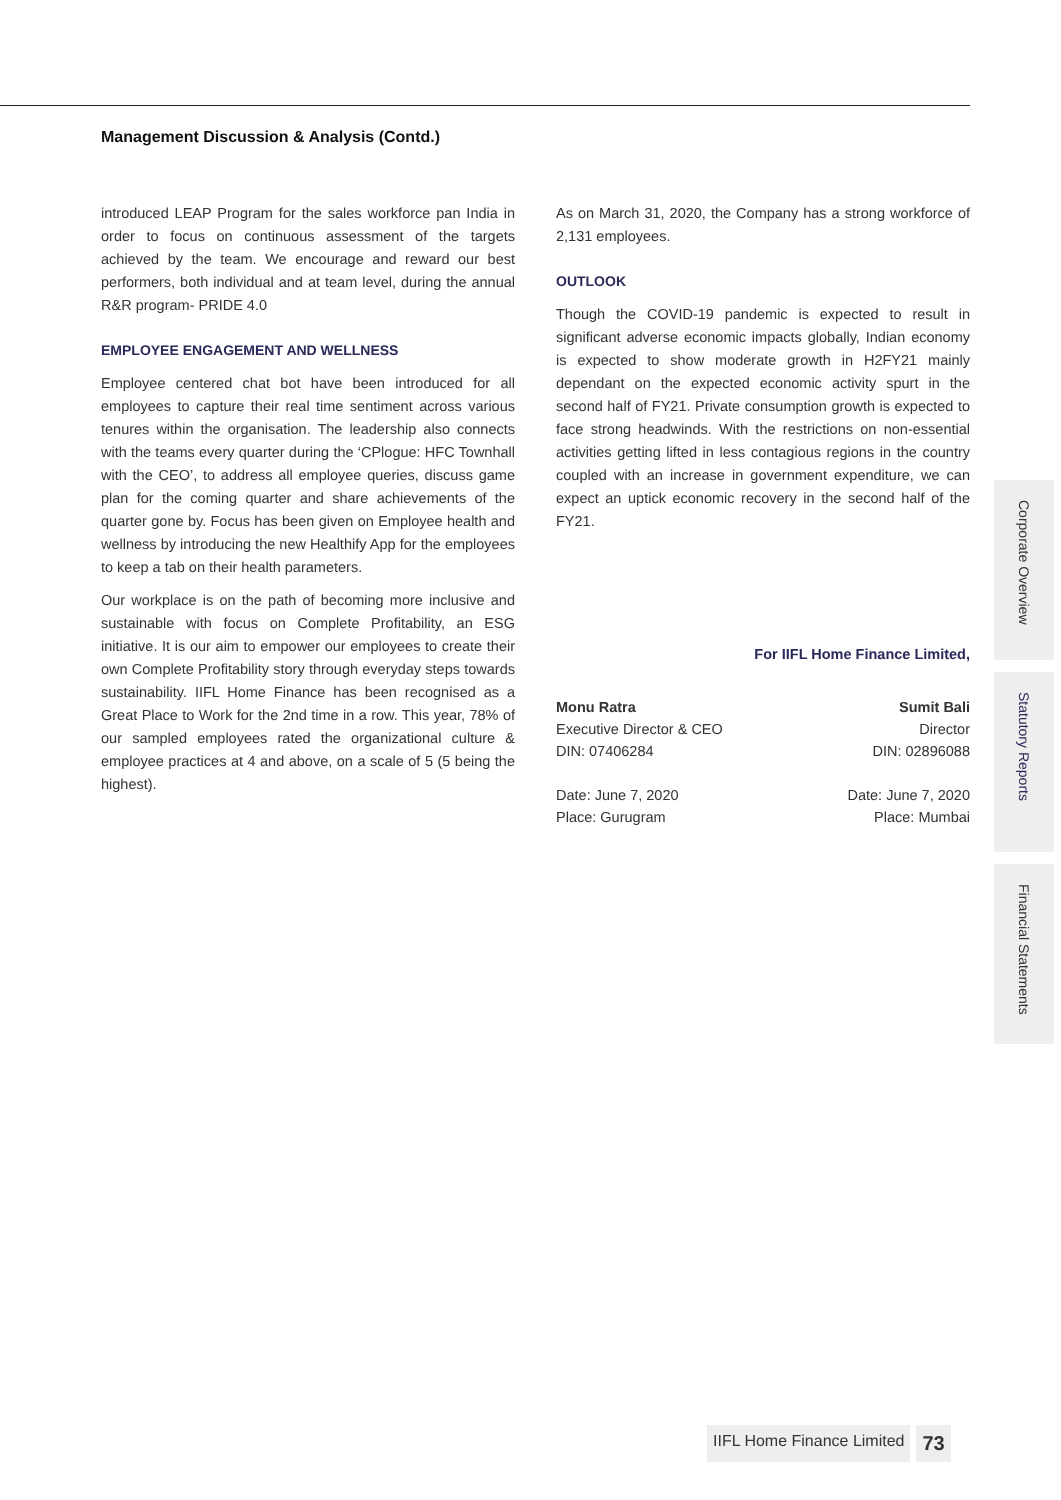Management Discussion & Analysis (Contd.)
introduced LEAP Program for the sales workforce pan India in order to focus on continuous assessment of the targets achieved by the team. We encourage and reward our best performers, both individual and at team level, during the annual R&R program- PRIDE 4.0
EMPLOYEE ENGAGEMENT AND WELLNESS
Employee centered chat bot have been introduced for all employees to capture their real time sentiment across various tenures within the organisation. The leadership also connects with the teams every quarter during the ‘CPlogue: HFC Townhall with the CEO’, to address all employee queries, discuss game plan for the coming quarter and share achievements of the quarter gone by. Focus has been given on Employee health and wellness by introducing the new Healthify App for the employees to keep a tab on their health parameters.
Our workplace is on the path of becoming more inclusive and sustainable with focus on Complete Profitability, an ESG initiative. It is our aim to empower our employees to create their own Complete Profitability story through everyday steps towards sustainability. IIFL Home Finance has been recognised as a Great Place to Work for the 2nd time in a row. This year, 78% of our sampled employees rated the organizational culture & employee practices at 4 and above, on a scale of 5 (5 being the highest).
As on March 31, 2020, the Company has a strong workforce of 2,131 employees.
OUTLOOK
Though the COVID-19 pandemic is expected to result in significant adverse economic impacts globally, Indian economy is expected to show moderate growth in H2FY21 mainly dependant on the expected economic activity spurt in the second half of FY21. Private consumption growth is expected to face strong headwinds. With the restrictions on non-essential activities getting lifted in less contagious regions in the country coupled with an increase in government expenditure, we can expect an uptick economic recovery in the second half of the FY21.
For IIFL Home Finance Limited,
Monu Ratra
Executive Director & CEO
DIN: 07406284
Date: June 7, 2020
Place: Gurugram
Sumit Bali
Director
DIN: 02896088
Date: June 7, 2020
Place: Mumbai
Corporate Overview
Statutory Reports
Financial Statements
IIFL Home Finance Limited 73